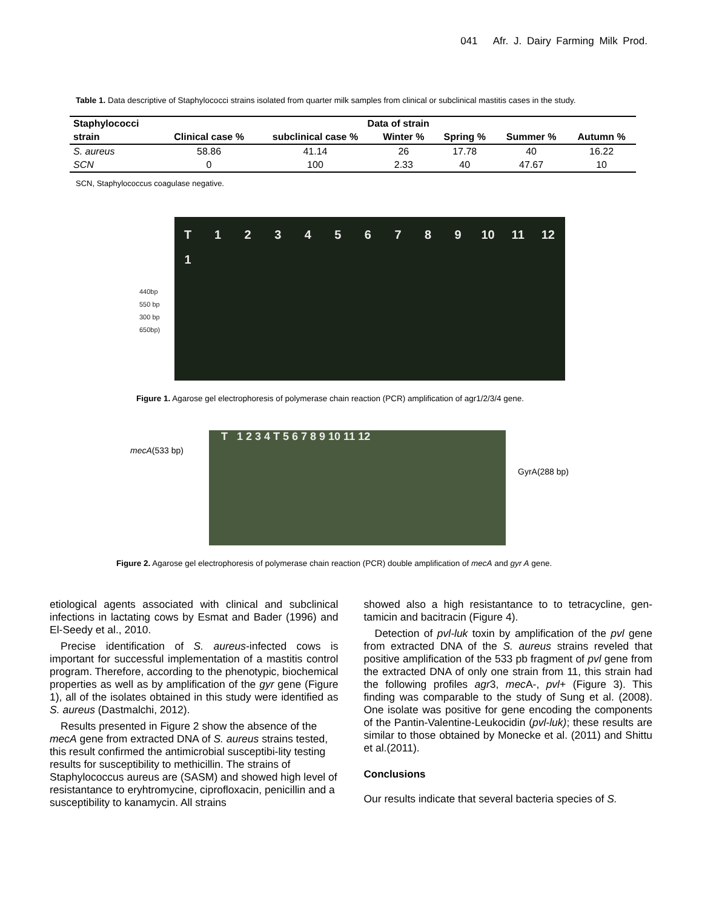041 Afr. J. Dairy Farming Milk Prod.
Table 1. Data descriptive of Staphylococci strains isolated from quarter milk samples from clinical or subclinical mastitis cases in the study.
| Staphylococci | Data of strain | | | | | |
| --- | --- | --- | --- | --- | --- | --- |
| strain | Clinical case % | subclinical case % | Winter % | Spring % | Summer % | Autumn % |
| S. aureus | 58.86 | 41.14 | 26 | 17.78 | 40 | 16.22 |
| SCN | 0 | 100 | 2.33 | 40 | 47.67 | 10 |
SCN, Staphylococcus coagulase negative.
440bp
550 bp
300 bp
650bp)
T 1 2 3 4 5 6 7 8 9 10 11 12 1
Figure 1. Agarose gel electrophoresis of polymerase chain reaction (PCR) amplification of agr1/2/3/4 gene.
mecA(533 bp)
T 1 2 3 4 T 5 6 7 8 9 10 11 12
GyrA(288 bp)
Figure 2. Agarose gel electrophoresis of polymerase chain reaction (PCR) double amplification of mecA and gyr A gene.
etiological agents associated with clinical and subclinical infections in lactating cows by Esmat and Bader (1996) and El-Seedy et al., 2010.
Precise identification of S. aureus-infected cows is important for successful implementation of a mastitis control program. Therefore, according to the phenotypic, biochemical properties as well as by amplification of the gyr gene (Figure 1), all of the isolates obtained in this study were identified as S. aureus (Dastmalchi, 2012).
Results presented in Figure 2 show the absence of the mecA gene from extracted DNA of S. aureus strains tested, this result confirmed the antimicrobial susceptibi-lity testing results for susceptibility to methicillin. The strains of Staphylococcus aureus are (SASM) and showed high level of resistantance to eryhtromycine, ciprofloxacin, penicillin and a susceptibility to kanamycin. All strains
showed also a high resistantance to to tetracycline, gen-tamicin and bacitracin (Figure 4).
Detection of pvl-luk toxin by amplification of the pvl gene from extracted DNA of the S. aureus strains reveled that positive amplification of the 533 pb fragment of pvl gene from the extracted DNA of only one strain from 11, this strain had the following profiles agr3, mec A-, pvl+ (Figure 3). This finding was comparable to the study of Sung et al. (2008). One isolate was positive for gene encoding the components of the Pantin-Valentine-Leukocidin (pvl-luk); these results are similar to those obtained by Monecke et al. (2011) and Shittu et al.(2011).
Conclusions
Our results indicate that several bacteria species of S.